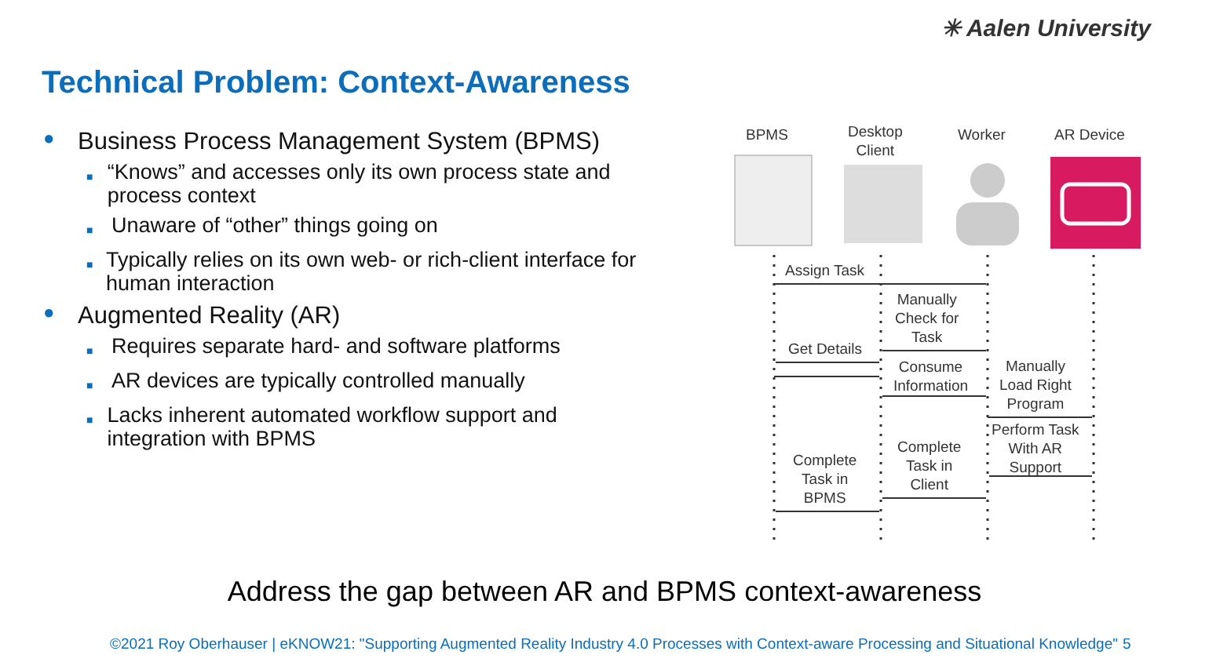✳ Aalen University
Technical Problem: Context-Awareness
● Business Process Management System (BPMS)
■ “Knows” and accesses only its own process state and process context
■ Unaware of “other” things going on
■ Typically relies on its own web- or rich-client interface for human interaction
● Augmented Reality (AR)
■ Requires separate hard- and software platforms
■ AR devices are typically controlled manually
■ Lacks inherent automated workflow support and integration with BPMS
BPMS
Desktop
Client
Worker AR Device
Assign Task
Manually
Check for
Task
Get Details
Consume
Information
Manually
Load Right
Program
Perform Task
With AR
Support
Complete
Task in
Client
Complete
Task in
BPMS
Address the gap between AR and BPMS context-awareness
©2021 Roy Oberhauser | eKNOW21: "Supporting Augmented Reality Industry 4.0 Processes with Context-aware Processing and Situational Knowledge"
5